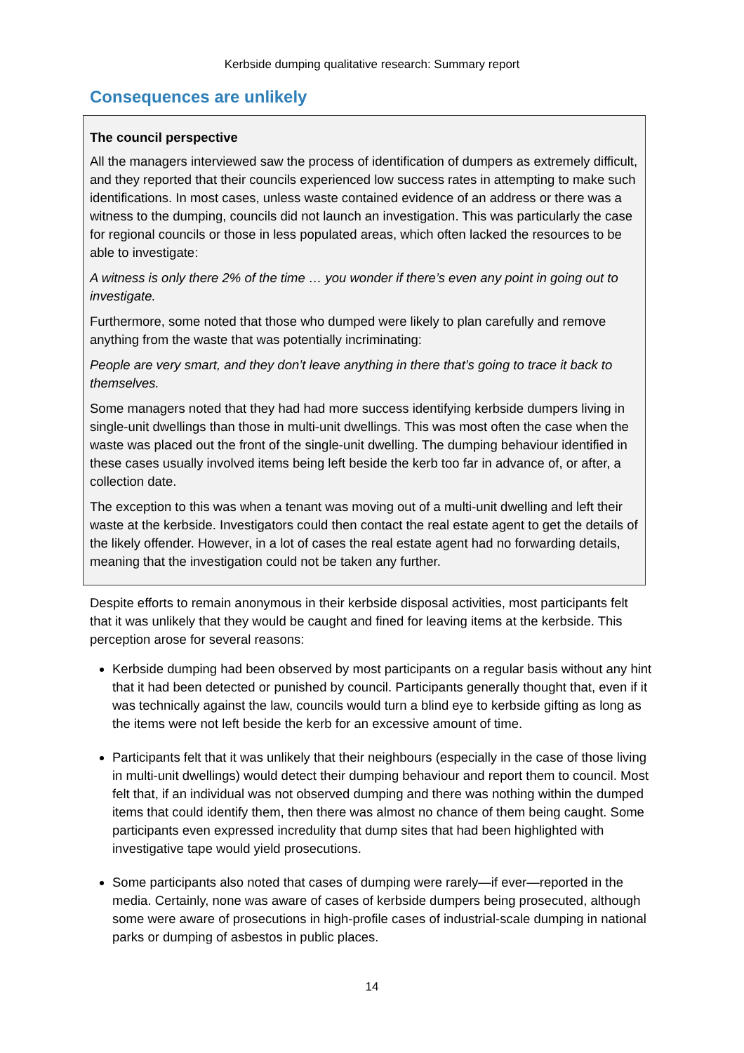Kerbside dumping qualitative research: Summary report
Consequences are unlikely
The council perspective
All the managers interviewed saw the process of identification of dumpers as extremely difficult, and they reported that their councils experienced low success rates in attempting to make such identifications. In most cases, unless waste contained evidence of an address or there was a witness to the dumping, councils did not launch an investigation. This was particularly the case for regional councils or those in less populated areas, which often lacked the resources to be able to investigate:
A witness is only there 2% of the time … you wonder if there’s even any point in going out to investigate.
Furthermore, some noted that those who dumped were likely to plan carefully and remove anything from the waste that was potentially incriminating:
People are very smart, and they don’t leave anything in there that’s going to trace it back to themselves.
Some managers noted that they had had more success identifying kerbside dumpers living in single-unit dwellings than those in multi-unit dwellings. This was most often the case when the waste was placed out the front of the single-unit dwelling. The dumping behaviour identified in these cases usually involved items being left beside the kerb too far in advance of, or after, a collection date.
The exception to this was when a tenant was moving out of a multi-unit dwelling and left their waste at the kerbside. Investigators could then contact the real estate agent to get the details of the likely offender. However, in a lot of cases the real estate agent had no forwarding details, meaning that the investigation could not be taken any further.
Despite efforts to remain anonymous in their kerbside disposal activities, most participants felt that it was unlikely that they would be caught and fined for leaving items at the kerbside. This perception arose for several reasons:
Kerbside dumping had been observed by most participants on a regular basis without any hint that it had been detected or punished by council. Participants generally thought that, even if it was technically against the law, councils would turn a blind eye to kerbside gifting as long as the items were not left beside the kerb for an excessive amount of time.
Participants felt that it was unlikely that their neighbours (especially in the case of those living in multi-unit dwellings) would detect their dumping behaviour and report them to council. Most felt that, if an individual was not observed dumping and there was nothing within the dumped items that could identify them, then there was almost no chance of them being caught. Some participants even expressed incredulity that dump sites that had been highlighted with investigative tape would yield prosecutions.
Some participants also noted that cases of dumping were rarely—if ever—reported in the media. Certainly, none was aware of cases of kerbside dumpers being prosecuted, although some were aware of prosecutions in high-profile cases of industrial-scale dumping in national parks or dumping of asbestos in public places.
14